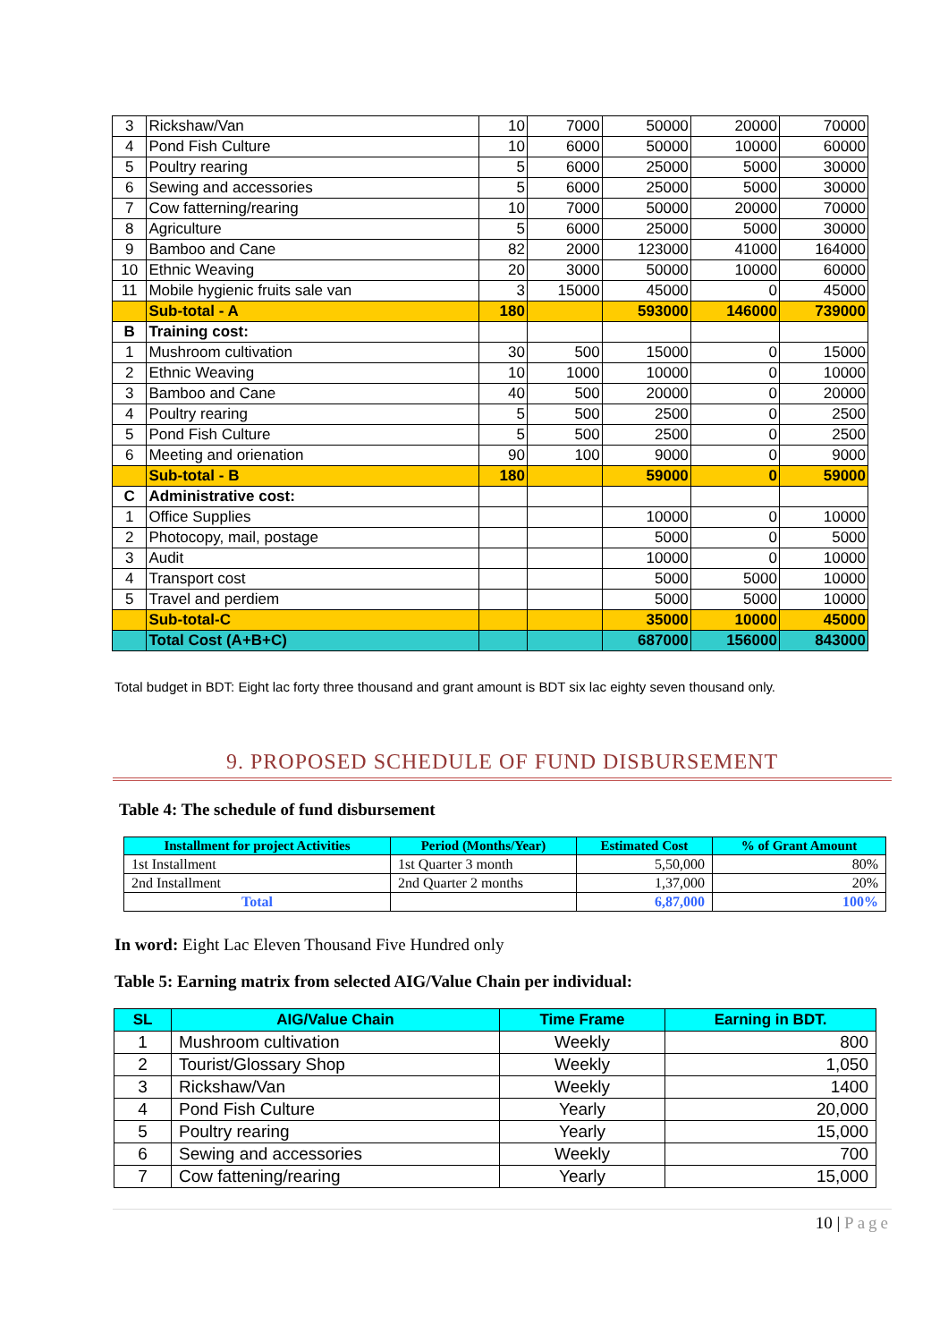| 3 | Rickshaw/Van | 10 | 7000 | 50000 | 20000 | 70000 |
| 4 | Pond Fish Culture | 10 | 6000 | 50000 | 10000 | 60000 |
| 5 | Poultry rearing | 5 | 6000 | 25000 | 5000 | 30000 |
| 6 | Sewing and accessories | 5 | 6000 | 25000 | 5000 | 30000 |
| 7 | Cow fatterning/rearing | 10 | 7000 | 50000 | 20000 | 70000 |
| 8 | Agriculture | 5 | 6000 | 25000 | 5000 | 30000 |
| 9 | Bamboo and Cane | 82 | 2000 | 123000 | 41000 | 164000 |
| 10 | Ethnic Weaving | 20 | 3000 | 50000 | 10000 | 60000 |
| 11 | Mobile hygienic fruits sale van | 3 | 15000 | 45000 | 0 | 45000 |
| | Sub-total - A | 180 | | 593000 | 146000 | 739000 |
| B | Training cost: | | | | | |
| 1 | Mushroom cultivation | 30 | 500 | 15000 | 0 | 15000 |
| 2 | Ethnic Weaving | 10 | 1000 | 10000 | 0 | 10000 |
| 3 | Bamboo and Cane | 40 | 500 | 20000 | 0 | 20000 |
| 4 | Poultry rearing | 5 | 500 | 2500 | 0 | 2500 |
| 5 | Pond Fish Culture | 5 | 500 | 2500 | 0 | 2500 |
| 6 | Meeting and orienation | 90 | 100 | 9000 | 0 | 9000 |
| | Sub-total - B | 180 | | 59000 | 0 | 59000 |
| C | Administrative cost: | | | | | |
| 1 | Office Supplies | | | 10000 | 0 | 10000 |
| 2 | Photocopy, mail, postage | | | 5000 | 0 | 5000 |
| 3 | Audit | | | 10000 | 0 | 10000 |
| 4 | Transport cost | | | 5000 | 5000 | 10000 |
| 5 | Travel and perdiem | | | 5000 | 5000 | 10000 |
| | Sub-total-C | | | 35000 | 10000 | 45000 |
| | Total Cost (A+B+C) | | | 687000 | 156000 | 843000 |
Total budget in BDT: Eight lac forty three thousand and grant amount is BDT six lac eighty seven thousand only.
9. PROPOSED SCHEDULE OF FUND DISBURSEMENT
Table 4: The schedule of fund disbursement
| Installment for project Activities | Period (Months/Year) | Estimated Cost | % of Grant Amount |
| --- | --- | --- | --- |
| 1st Installment | 1st Quarter 3 month | 5,50,000 | 80% |
| 2nd Installment | 2nd Quarter 2 months | 1,37,000 | 20% |
| Total | | 6,87,000 | 100% |
In word: Eight Lac Eleven Thousand Five Hundred only
Table 5: Earning matrix from selected AIG/Value Chain per individual:
| SL | AIG/Value Chain | Time Frame | Earning in BDT. |
| --- | --- | --- | --- |
| 1 | Mushroom cultivation | Weekly | 800 |
| 2 | Tourist/Glossary Shop | Weekly | 1,050 |
| 3 | Rickshaw/Van | Weekly | 1400 |
| 4 | Pond Fish Culture | Yearly | 20,000 |
| 5 | Poultry rearing | Yearly | 15,000 |
| 6 | Sewing and accessories | Weekly | 700 |
| 7 | Cow fattening/rearing | Yearly | 15,000 |
10 | Page